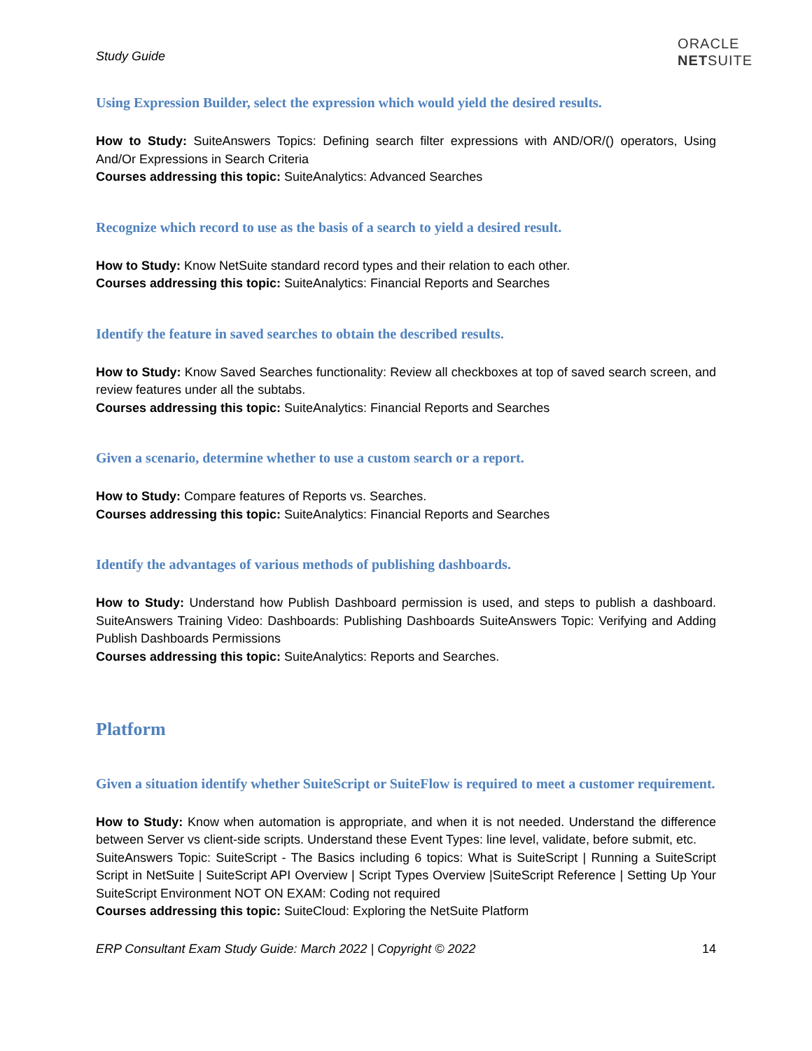Study Guide
ORACLE
NETSUITE
Using Expression Builder, select the expression which would yield the desired results.
How to Study: SuiteAnswers Topics: Defining search filter expressions with AND/OR/() operators, Using And/Or Expressions in Search Criteria
Courses addressing this topic: SuiteAnalytics: Advanced Searches
Recognize which record to use as the basis of a search to yield a desired result.
How to Study: Know NetSuite standard record types and their relation to each other.
Courses addressing this topic: SuiteAnalytics: Financial Reports and Searches
Identify the feature in saved searches to obtain the described results.
How to Study: Know Saved Searches functionality: Review all checkboxes at top of saved search screen, and review features under all the subtabs.
Courses addressing this topic: SuiteAnalytics: Financial Reports and Searches
Given a scenario, determine whether to use a custom search or a report.
How to Study: Compare features of Reports vs. Searches.
Courses addressing this topic: SuiteAnalytics: Financial Reports and Searches
Identify the advantages of various methods of publishing dashboards.
How to Study: Understand how Publish Dashboard permission is used, and steps to publish a dashboard. SuiteAnswers Training Video: Dashboards: Publishing Dashboards SuiteAnswers Topic: Verifying and Adding Publish Dashboards Permissions
Courses addressing this topic: SuiteAnalytics: Reports and Searches.
Platform
Given a situation identify whether SuiteScript or SuiteFlow is required to meet a customer requirement.
How to Study: Know when automation is appropriate, and when it is not needed. Understand the difference between Server vs client-side scripts. Understand these Event Types: line level, validate, before submit, etc.
SuiteAnswers Topic: SuiteScript - The Basics including 6 topics: What is SuiteScript | Running a SuiteScript Script in NetSuite | SuiteScript API Overview | Script Types Overview |SuiteScript Reference | Setting Up Your SuiteScript Environment NOT ON EXAM: Coding not required
Courses addressing this topic: SuiteCloud: Exploring the NetSuite Platform
ERP Consultant Exam Study Guide: March 2022 | Copyright © 2022 14